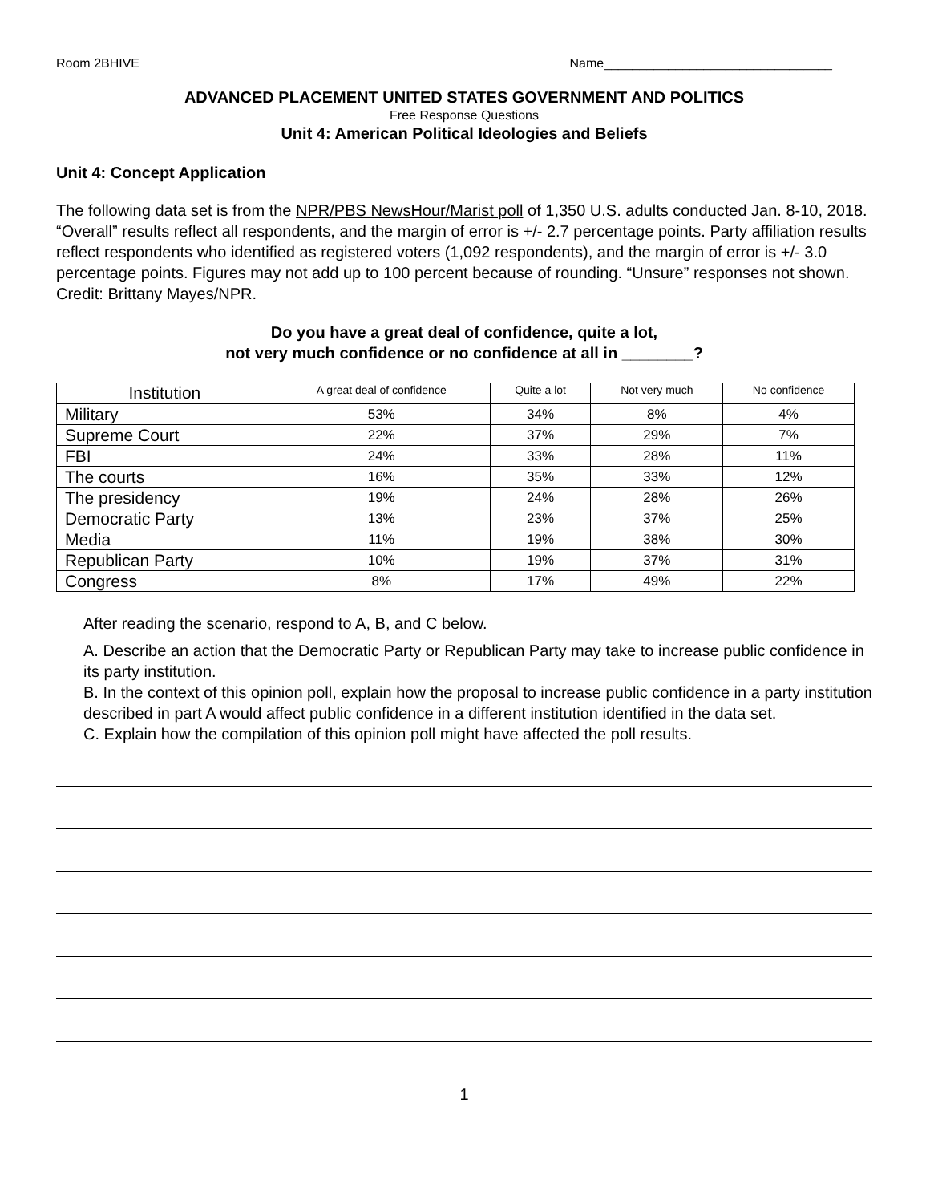Room 2BHIVE Name________________________________
ADVANCED PLACEMENT UNITED STATES GOVERNMENT AND POLITICS
Free Response Questions
Unit 4: American Political Ideologies and Beliefs
Unit 4: Concept Application
The following data set is from the NPR/PBS NewsHour/Marist poll of 1,350 U.S. adults conducted Jan. 8-10, 2018. “Overall” results reflect all respondents, and the margin of error is +/- 2.7 percentage points. Party affiliation results reflect respondents who identified as registered voters (1,092 respondents), and the margin of error is +/- 3.0 percentage points. Figures may not add up to 100 percent because of rounding. “Unsure” responses not shown. Credit: Brittany Mayes/NPR.
Do you have a great deal of confidence, quite a lot,
not very much confidence or no confidence at all in ________?
| Institution | A great deal of confidence | Quite a lot | Not very much | No confidence |
| --- | --- | --- | --- | --- |
| Military | 53% | 34% | 8% | 4% |
| Supreme Court | 22% | 37% | 29% | 7% |
| FBI | 24% | 33% | 28% | 11% |
| The courts | 16% | 35% | 33% | 12% |
| The presidency | 19% | 24% | 28% | 26% |
| Democratic Party | 13% | 23% | 37% | 25% |
| Media | 11% | 19% | 38% | 30% |
| Republican Party | 10% | 19% | 37% | 31% |
| Congress | 8% | 17% | 49% | 22% |
After reading the scenario, respond to A, B, and C below.
A. Describe an action that the Democratic Party or Republican Party may take to increase public confidence in its party institution.
B. In the context of this opinion poll, explain how the proposal to increase public confidence in a party institution described in part A would affect public confidence in a different institution identified in the data set.
C. Explain how the compilation of this opinion poll might have affected the poll results.
1